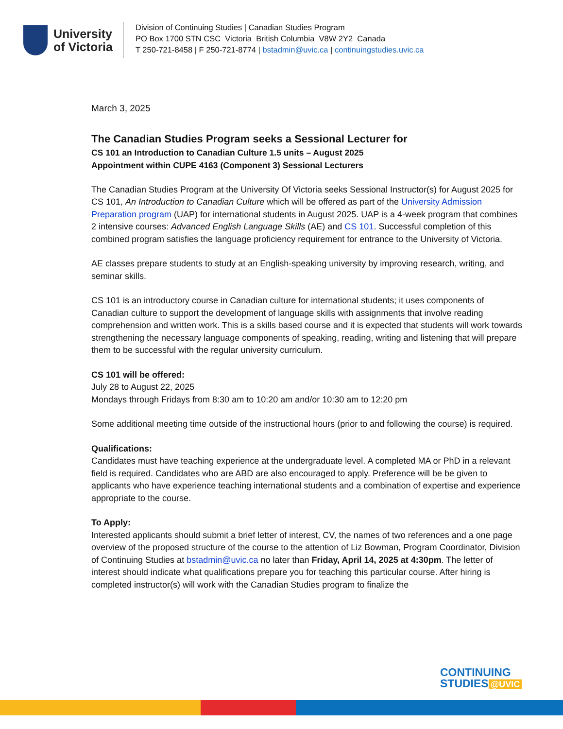University
of Victoria
Division of Continuing Studies | Canadian Studies Program
PO Box 1700 STN CSC Victoria British Columbia V8W 2Y2 Canada
T 250-721-8458 | F 250-721-8774 | bstadmin@uvic.ca | continuingstudies.uvic.ca
March 3, 2025
The Canadian Studies Program seeks a Sessional Lecturer for
CS 101 an Introduction to Canadian Culture 1.5 units – August 2025
Appointment within CUPE 4163 (Component 3) Sessional Lecturers
The Canadian Studies Program at the University Of Victoria seeks Sessional Instructor(s) for August 2025 for CS 101, An Introduction to Canadian Culture which will be offered as part of the University Admission Preparation program (UAP) for international students in August 2025. UAP is a 4-week program that combines 2 intensive courses: Advanced English Language Skills (AE) and CS 101. Successful completion of this combined program satisfies the language proficiency requirement for entrance to the University of Victoria.
AE classes prepare students to study at an English-speaking university by improving research, writing, and seminar skills.
CS 101 is an introductory course in Canadian culture for international students; it uses components of Canadian culture to support the development of language skills with assignments that involve reading comprehension and written work. This is a skills based course and it is expected that students will work towards strengthening the necessary language components of speaking, reading, writing and listening that will prepare them to be successful with the regular university curriculum.
CS 101 will be offered:
July 28 to August 22, 2025
Mondays through Fridays from 8:30 am to 10:20 am and/or 10:30 am to 12:20 pm
Some additional meeting time outside of the instructional hours (prior to and following the course) is required.
Qualifications:
Candidates must have teaching experience at the undergraduate level. A completed MA or PhD in a relevant field is required. Candidates who are ABD are also encouraged to apply. Preference will be be given to applicants who have experience teaching international students and a combination of expertise and experience appropriate to the course.
To Apply:
Interested applicants should submit a brief letter of interest, CV, the names of two references and a one page overview of the proposed structure of the course to the attention of Liz Bowman, Program Coordinator, Division of Continuing Studies at bstadmin@uvic.ca no later than Friday, April 14, 2025 at 4:30pm. The letter of interest should indicate what qualifications prepare you for teaching this particular course. After hiring is completed instructor(s) will work with the Canadian Studies program to finalize the
CONTINUING
STUDIES @UVIC